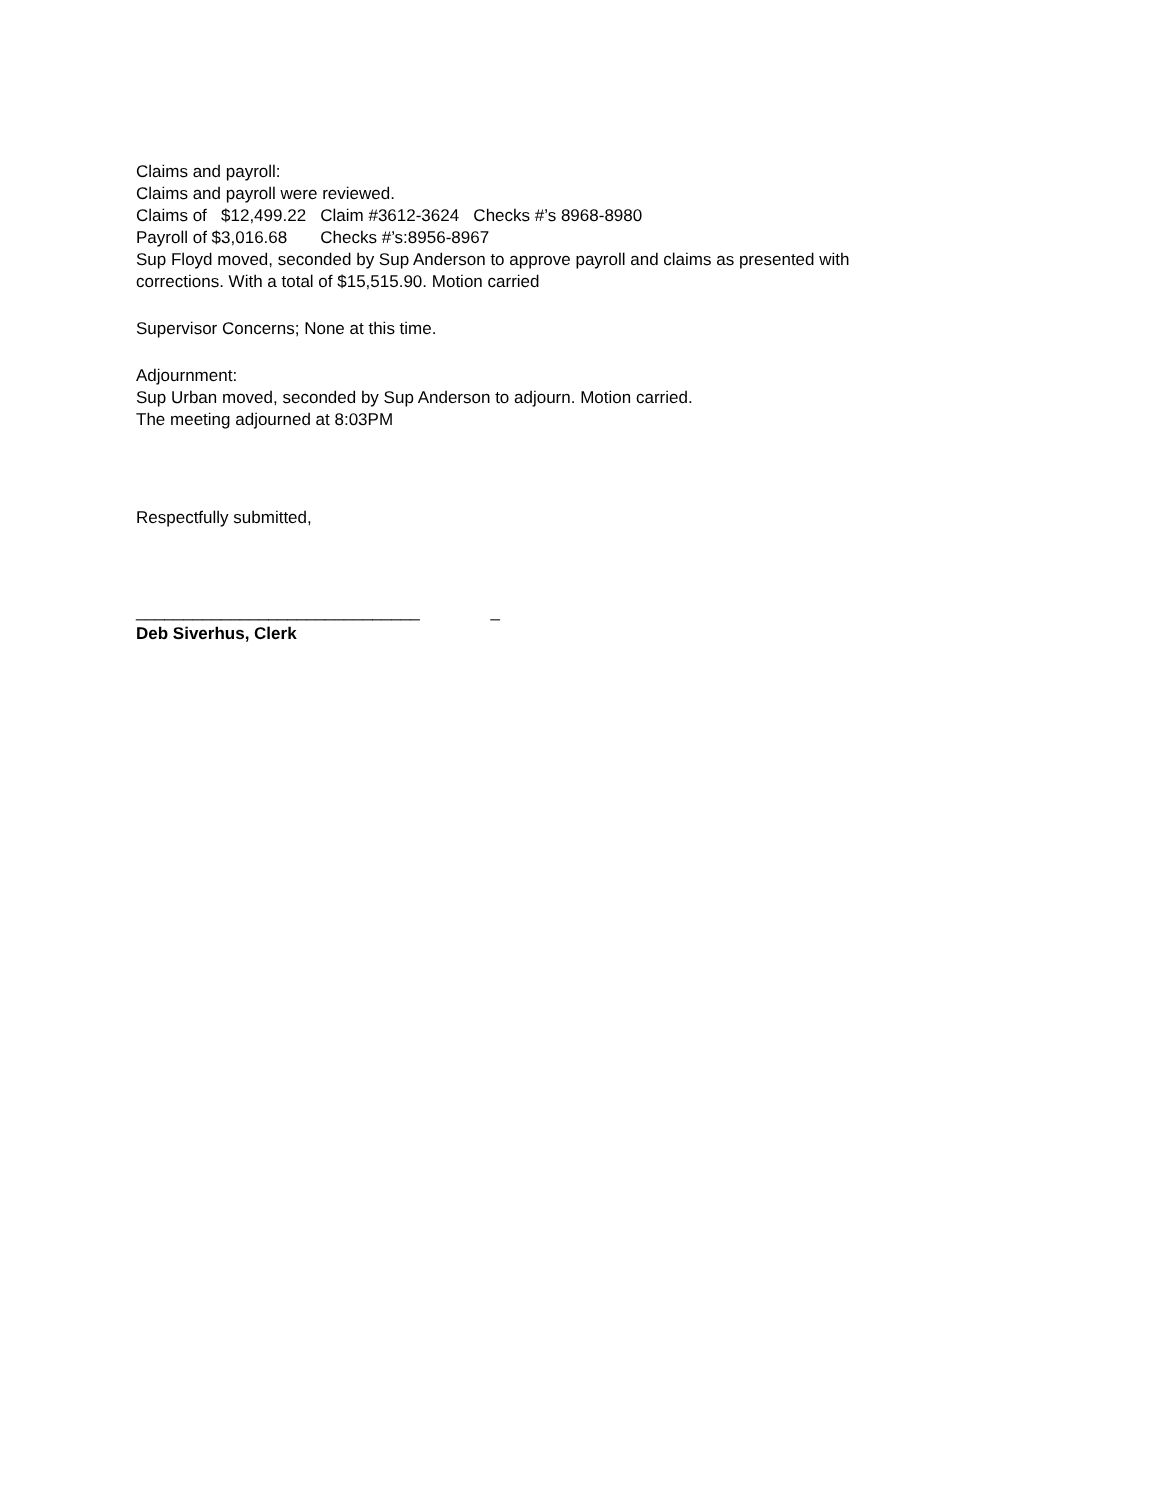Claims and payroll:
Claims and payroll were reviewed.
Claims of $12,499.22 Claim #3612-3624 Checks #’s 8968-8980
Payroll of $3,016.68 Checks #’s:8956-8967
Sup Floyd moved, seconded by Sup Anderson to approve payroll and claims as presented with
corrections. With a total of $15,515.90. Motion carried
Supervisor Concerns; None at this time.
Adjournment:
Sup Urban moved, seconded by Sup Anderson to adjourn. Motion carried.
The meeting adjourned at 8:03PM
Respectfully submitted,
______________________________ _
Deb Siverhus, Clerk